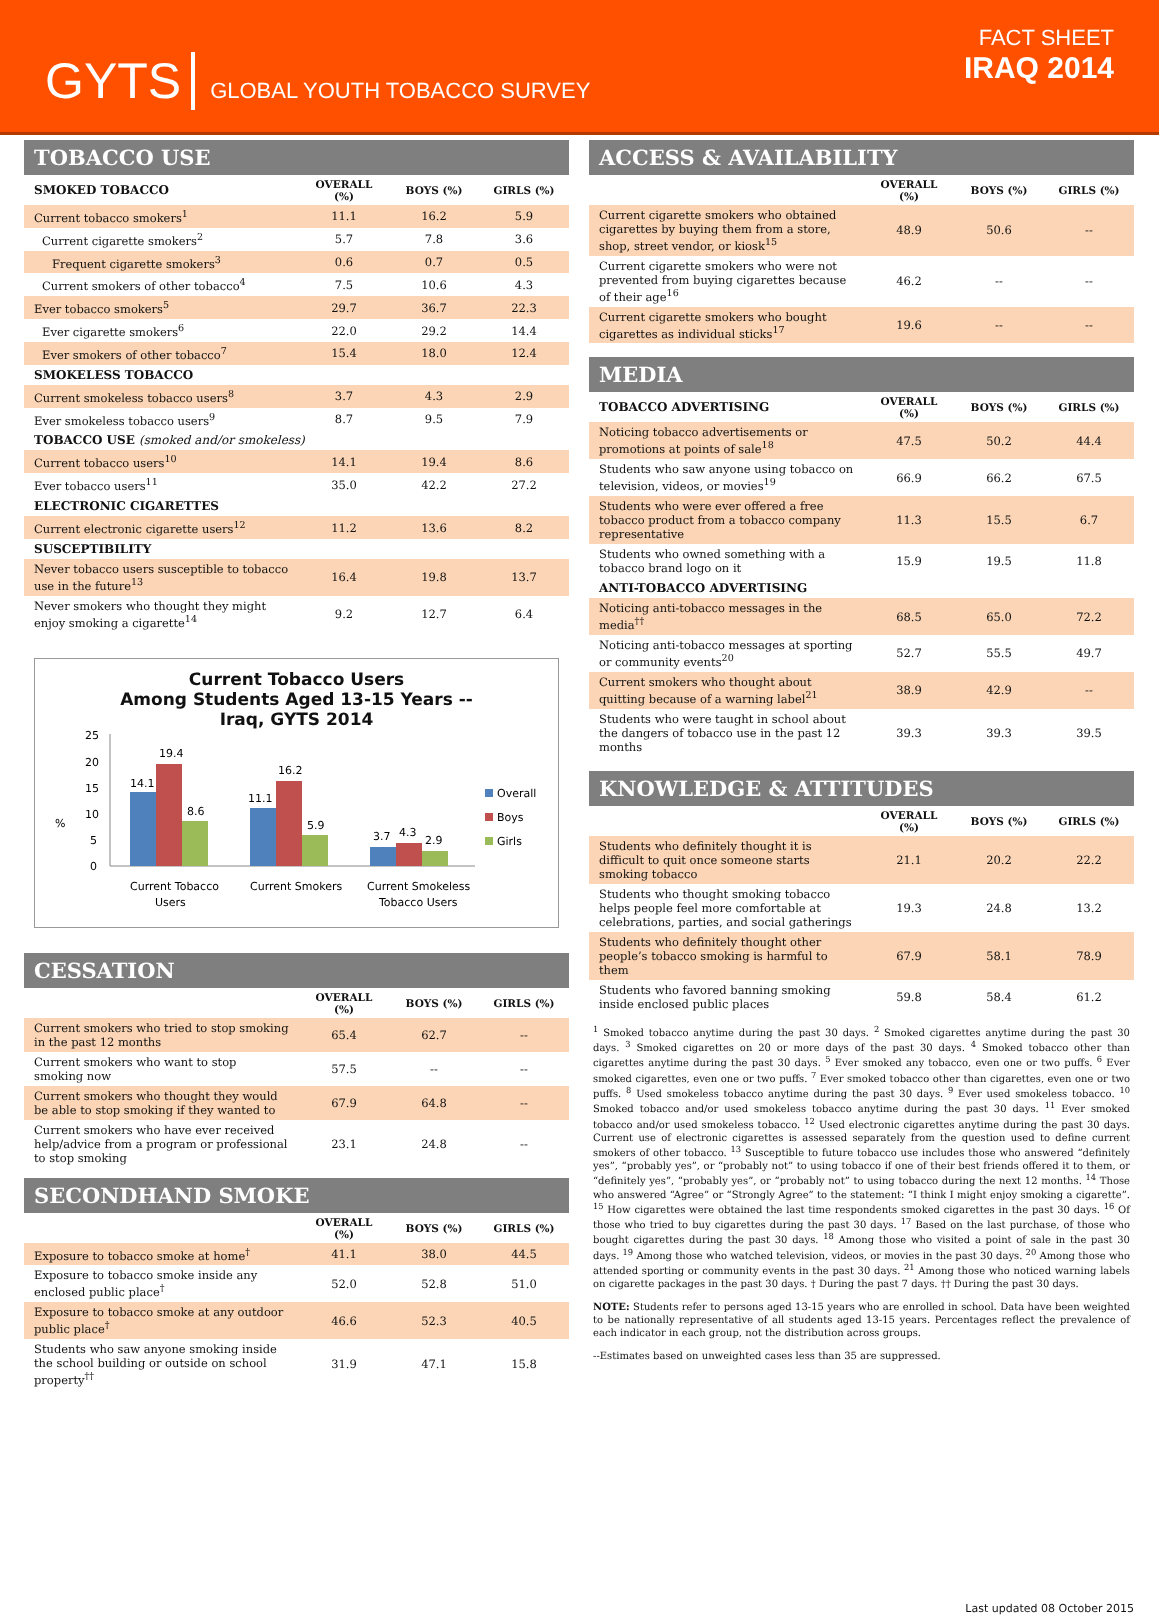GYTS GLOBAL YOUTH TOBACCO SURVEY
FACT SHEET
IRAQ 2014
TOBACCO USE
| SMOKED TOBACCO | OVERALL (%) | BOYS (%) | GIRLS (%) |
| --- | --- | --- | --- |
| Current tobacco smokers<sup>1</sup> | 11.1 | 16.2 | 5.9 |
| Current cigarette smokers<sup>2</sup> | 5.7 | 7.8 | 3.6 |
| Frequent cigarette smokers<sup>3</sup> | 0.6 | 0.7 | 0.5 |
| Current smokers of other tobacco<sup>4</sup> | 7.5 | 10.6 | 4.3 |
| Ever tobacco smokers<sup>5</sup> | 29.7 | 36.7 | 22.3 |
| Ever cigarette smokers<sup>6</sup> | 22.0 | 29.2 | 14.4 |
| Ever smokers of other tobacco<sup>7</sup> | 15.4 | 18.0 | 12.4 |
| SMOKELESS TOBACCO | | | |
| Current smokeless tobacco users<sup>8</sup> | 3.7 | 4.3 | 2.9 |
| Ever smokeless tobacco users<sup>9</sup> | 8.7 | 9.5 | 7.9 |
| TOBACCO USE (smoked and/or smokeless) | | | |
| Current tobacco users<sup>10</sup> | 14.1 | 19.4 | 8.6 |
| Ever tobacco users<sup>11</sup> | 35.0 | 42.2 | 27.2 |
| ELECTRONIC CIGARETTES | | | |
| Current electronic cigarette users<sup>12</sup> | 11.2 | 13.6 | 8.2 |
| SUSCEPTIBILITY | | | |
| Never tobacco users susceptible to tobacco use in the future<sup>13</sup> | 16.4 | 19.8 | 13.7 |
| Never smokers who thought they might enjoy smoking a cigarette<sup>14</sup> | 9.2 | 12.7 | 6.4 |
Current Tobacco Users
Among Students Aged 13-15 Years --
Iraq, GYTS 2014
%
25
20
15
10
5
0
14.1
19.4
8.6
11.1
16.2
5.9
3.7
4.3
2.9
Current Tobacco
Users
Current Smokers
Current Smokeless
Tobacco Users
Overall
Boys
Girls
CESSATION
| | OVERALL (%) | BOYS (%) | GIRLS (%) |
| --- | --- | --- | --- |
| Current smokers who tried to stop smoking in the past 12 months | 65.4 | 62.7 | -- |
| Current smokers who want to stop smoking now | 57.5 | -- | -- |
| Current smokers who thought they would be able to stop smoking if they wanted to | 67.9 | 64.8 | -- |
| Current smokers who have ever received help/advice from a program or professional to stop smoking | 23.1 | 24.8 | -- |
SECONDHAND SMOKE
| | OVERALL (%) | BOYS (%) | GIRLS (%) |
| --- | --- | --- | --- |
| Exposure to tobacco smoke at home<sup>†</sup> | 41.1 | 38.0 | 44.5 |
| Exposure to tobacco smoke inside any enclosed public place<sup>†</sup> | 52.0 | 52.8 | 51.0 |
| Exposure to tobacco smoke at any outdoor public place<sup>†</sup> | 46.6 | 52.3 | 40.5 |
| Students who saw anyone smoking inside the school building or outside on school property<sup>††</sup> | 31.9 | 47.1 | 15.8 |
ACCESS & AVAILABILITY
| | OVERALL (%) | BOYS (%) | GIRLS (%) |
| --- | --- | --- | --- |
| Current cigarette smokers who obtained cigarettes by buying them from a store, shop, street vendor, or kiosk<sup>15</sup> | 48.9 | 50.6 | -- |
| Current cigarette smokers who were not prevented from buying cigarettes because of their age<sup>16</sup> | 46.2 | -- | -- |
| Current cigarette smokers who bought cigarettes as individual sticks<sup>17</sup> | 19.6 | -- | -- |
MEDIA
| TOBACCO ADVERTISING | OVERALL (%) | BOYS (%) | GIRLS (%) |
| --- | --- | --- | --- |
| Noticing tobacco advertisements or promotions at points of sale<sup>18</sup> | 47.5 | 50.2 | 44.4 |
| Students who saw anyone using tobacco on television, videos, or movies<sup>19</sup> | 66.9 | 66.2 | 67.5 |
| Students who were ever offered a free tobacco product from a tobacco company representative | 11.3 | 15.5 | 6.7 |
| Students who owned something with a tobacco brand logo on it | 15.9 | 19.5 | 11.8 |
| ANTI-TOBACCO ADVERTISING | | | |
| Noticing anti-tobacco messages in the media<sup>††</sup> | 68.5 | 65.0 | 72.2 |
| Noticing anti-tobacco messages at sporting or community events<sup>20</sup> | 52.7 | 55.5 | 49.7 |
| Current smokers who thought about quitting because of a warning label<sup>21</sup> | 38.9 | 42.9 | -- |
| Students who were taught in school about the dangers of tobacco use in the past 12 months | 39.3 | 39.3 | 39.5 |
KNOWLEDGE & ATTITUDES
| | OVERALL (%) | BOYS (%) | GIRLS (%) |
| --- | --- | --- | --- |
| Students who definitely thought it is difficult to quit once someone starts smoking tobacco | 21.1 | 20.2 | 22.2 |
| Students who thought smoking tobacco helps people feel more comfortable at celebrations, parties, and social gatherings | 19.3 | 24.8 | 13.2 |
| Students who definitely thought other people’s tobacco smoking is harmful to them | 67.9 | 58.1 | 78.9 |
| Students who favored banning smoking inside enclosed public places | 59.8 | 58.4 | 61.2 |
<sup>1</sup> Smoked tobacco anytime during the past 30 days. <sup>2</sup> Smoked cigarettes anytime during the past 30 days. <sup>3</sup> Smoked cigarettes on 20 or more days of the past 30 days. <sup>4</sup> Smoked tobacco other than cigarettes anytime during the past 30 days. <sup>5</sup> Ever smoked any tobacco, even one or two puffs. <sup>6</sup> Ever smoked cigarettes, even one or two puffs. <sup>7</sup> Ever smoked tobacco other than cigarettes, even one or two puffs. <sup>8</sup> Used smokeless tobacco anytime during the past 30 days. <sup>9</sup> Ever used smokeless tobacco. <sup>10</sup> Smoked tobacco and/or used smokeless tobacco anytime during the past 30 days. <sup>11</sup> Ever smoked tobacco and/or used smokeless tobacco. <sup>12</sup> Used electronic cigarettes anytime during the past 30 days. Current use of electronic cigarettes is assessed separately from the question used to define current smokers of other tobacco. <sup>13</sup> Susceptible to future tobacco use includes those who answered “definitely yes”, “probably yes”, or “probably not” to using tobacco if one of their best friends offered it to them, or “definitely yes”, “probably yes”, or “probably not” to using tobacco during the next 12 months. <sup>14</sup> Those who answered “Agree” or “Strongly Agree” to the statement: “I think I might enjoy smoking a cigarette”. <sup>15</sup> How cigarettes were obtained the last time respondents smoked cigarettes in the past 30 days. <sup>16</sup> Of those who tried to buy cigarettes during the past 30 days. <sup>17</sup> Based on the last purchase, of those who bought cigarettes during the past 30 days. <sup>18</sup> Among those who visited a point of sale in the past 30 days. <sup>19</sup> Among those who watched television, videos, or movies in the past 30 days. <sup>20</sup> Among those who attended sporting or community events in the past 30 days. <sup>21</sup> Among those who noticed warning labels on cigarette packages in the past 30 days. † During the past 7 days. †† During the past 30 days.
NOTE: Students refer to persons aged 13-15 years who are enrolled in school. Data have been weighted to be nationally representative of all students aged 13-15 years. Percentages reflect the prevalence of each indicator in each group, not the distribution across groups.
--Estimates based on unweighted cases less than 35 are suppressed.
Last updated 08 October 2015